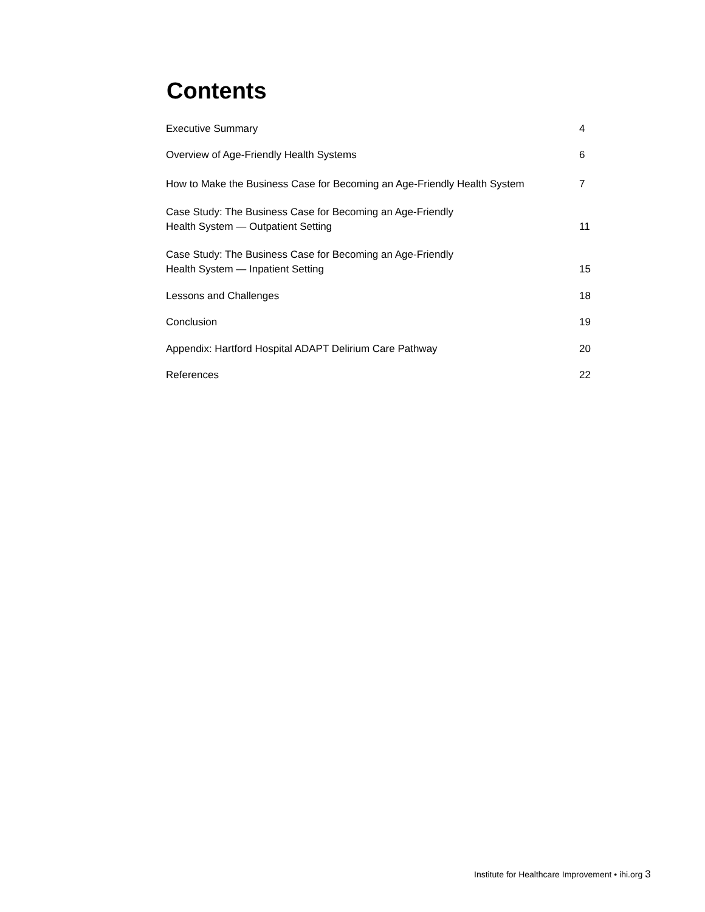Contents
Executive Summary 4
Overview of Age-Friendly Health Systems 6
How to Make the Business Case for Becoming an Age-Friendly Health System 7
Case Study: The Business Case for Becoming an Age-Friendly
Health System — Outpatient Setting 11
Case Study: The Business Case for Becoming an Age-Friendly
Health System — Inpatient Setting 15
Lessons and Challenges 18
Conclusion 19
Appendix: Hartford Hospital ADAPT Delirium Care Pathway 20
References 22
Institute for Healthcare Improvement • ihi.org 3